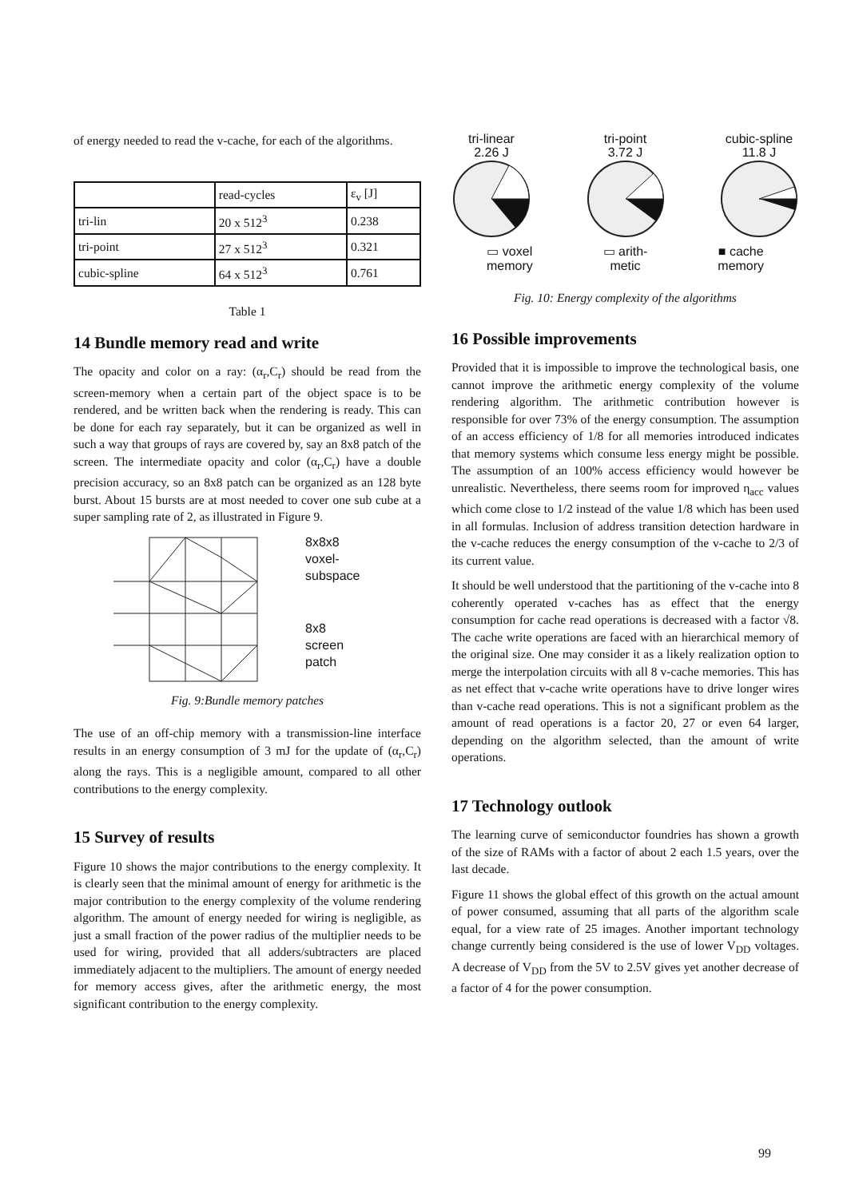of energy needed to read the v-cache, for each of the algorithms.
| | read-cycles | ε<sub>v</sub> [J] |
| --- | --- | --- |
| tri-lin | 20 x 512<sup>3</sup> | 0.238 |
| tri-point | 27 x 512<sup>3</sup> | 0.321 |
| cubic-spline | 64 x 512<sup>3</sup> | 0.761 |
Table 1
14 Bundle memory read and write
The opacity and color on a ray: (α<sub>r</sub>,C<sub>r</sub>) should be read from the screen-memory when a certain part of the object space is to be rendered, and be written back when the rendering is ready. This can be done for each ray separately, but it can be organized as well in such a way that groups of rays are covered by, say an 8x8 patch of the screen. The intermediate opacity and color (α<sub>r</sub>,C<sub>r</sub>) have a double precision accuracy, so an 8x8 patch can be organized as an 128 byte burst. About 15 bursts are at most needed to cover one sub cube at a super sampling rate of 2, as illustrated in Figure 9.
8x8x8
voxel-
subspace
8x8
screen
patch
Fig. 9:Bundle memory patches
The use of an off-chip memory with a transmission-line interface results in an energy consumption of 3 mJ for the update of (α<sub>r</sub>,C<sub>r</sub>) along the rays. This is a negligible amount, compared to all other contributions to the energy complexity.
15 Survey of results
Figure 10 shows the major contributions to the energy complexity. It is clearly seen that the minimal amount of energy for arithmetic is the major contribution to the energy complexity of the volume rendering algorithm. The amount of energy needed for wiring is negligible, as just a small fraction of the power radius of the multiplier needs to be used for wiring, provided that all adders/subtracters are placed immediately adjacent to the multipliers. The amount of energy needed for memory access gives, after the arithmetic energy, the most significant contribution to the energy complexity.
tri-linear
2.26 J
tri-point
3.72 J
cubic-spline
11.8 J
▭ voxel
memory
▭ arith-
metic
■ cache
memory
Fig. 10: Energy complexity of the algorithms
16 Possible improvements
Provided that it is impossible to improve the technological basis, one cannot improve the arithmetic energy complexity of the volume rendering algorithm. The arithmetic contribution however is responsible for over 73% of the energy consumption. The assumption of an access efficiency of 1/8 for all memories introduced indicates that memory systems which consume less energy might be possible. The assumption of an 100% access efficiency would however be unrealistic. Nevertheless, there seems room for improved η<sub>acc</sub> values which come close to 1/2 instead of the value 1/8 which has been used in all formulas. Inclusion of address transition detection hardware in the v-cache reduces the energy consumption of the v-cache to 2/3 of its current value.
It should be well understood that the partitioning of the v-cache into 8 coherently operated v-caches has as effect that the energy consumption for cache read operations is decreased with a factor √8. The cache write operations are faced with an hierarchical memory of the original size. One may consider it as a likely realization option to merge the interpolation circuits with all 8 v-cache memories. This has as net effect that v-cache write operations have to drive longer wires than v-cache read operations. This is not a significant problem as the amount of read operations is a factor 20, 27 or even 64 larger, depending on the algorithm selected, than the amount of write operations.
17 Technology outlook
The learning curve of semiconductor foundries has shown a growth of the size of RAMs with a factor of about 2 each 1.5 years, over the last decade.
Figure 11 shows the global effect of this growth on the actual amount of power consumed, assuming that all parts of the algorithm scale equal, for a view rate of 25 images. Another important technology change currently being considered is the use of lower V<sub>DD</sub> voltages. A decrease of V<sub>DD</sub> from the 5V to 2.5V gives yet another decrease of a factor of 4 for the power consumption.
99